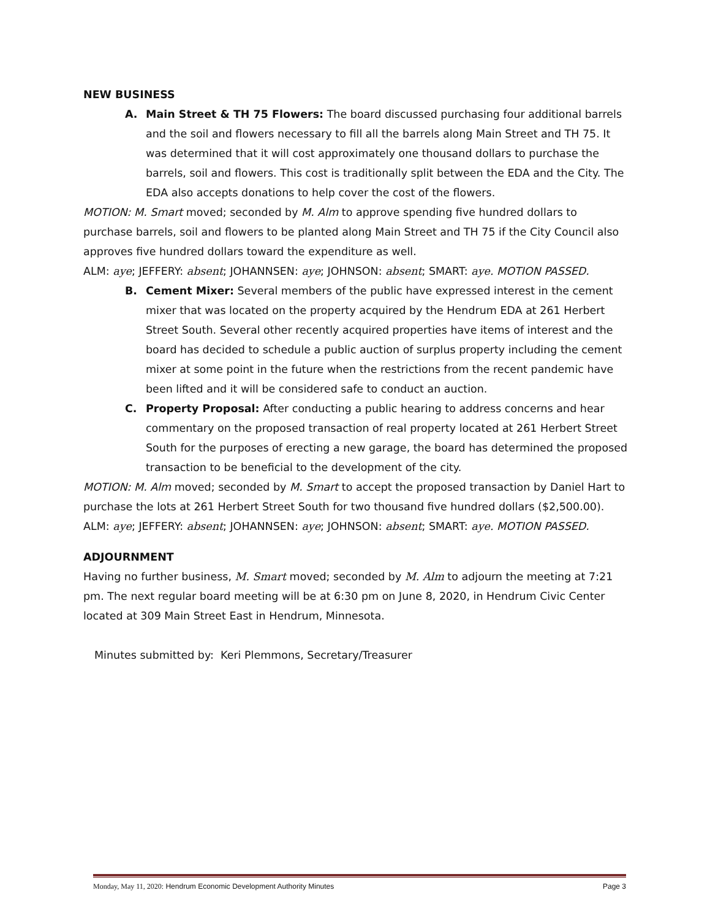NEW BUSINESS
A. Main Street & TH 75 Flowers: The board discussed purchasing four additional barrels and the soil and flowers necessary to fill all the barrels along Main Street and TH 75. It was determined that it will cost approximately one thousand dollars to purchase the barrels, soil and flowers. This cost is traditionally split between the EDA and the City. The EDA also accepts donations to help cover the cost of the flowers.
MOTION: M. Smart moved; seconded by M. Alm to approve spending five hundred dollars to purchase barrels, soil and flowers to be planted along Main Street and TH 75 if the City Council also approves five hundred dollars toward the expenditure as well.
ALM: aye; JEFFERY: absent; JOHANNSEN: aye; JOHNSON: absent; SMART: aye. MOTION PASSED.
B. Cement Mixer: Several members of the public have expressed interest in the cement mixer that was located on the property acquired by the Hendrum EDA at 261 Herbert Street South. Several other recently acquired properties have items of interest and the board has decided to schedule a public auction of surplus property including the cement mixer at some point in the future when the restrictions from the recent pandemic have been lifted and it will be considered safe to conduct an auction.
C. Property Proposal: After conducting a public hearing to address concerns and hear commentary on the proposed transaction of real property located at 261 Herbert Street South for the purposes of erecting a new garage, the board has determined the proposed transaction to be beneficial to the development of the city.
MOTION: M. Alm moved; seconded by M. Smart to accept the proposed transaction by Daniel Hart to purchase the lots at 261 Herbert Street South for two thousand five hundred dollars ($2,500.00).
ALM: aye; JEFFERY: absent; JOHANNSEN: aye; JOHNSON: absent; SMART: aye. MOTION PASSED.
ADJOURNMENT
Having no further business, M. Smart moved; seconded by M. Alm to adjourn the meeting at 7:21 pm. The next regular board meeting will be at 6:30 pm on June 8, 2020, in Hendrum Civic Center located at 309 Main Street East in Hendrum, Minnesota.
Minutes submitted by: Keri Plemmons, Secretary/Treasurer
Monday, May 11, 2020: Hendrum Economic Development Authority Minutes Page 3